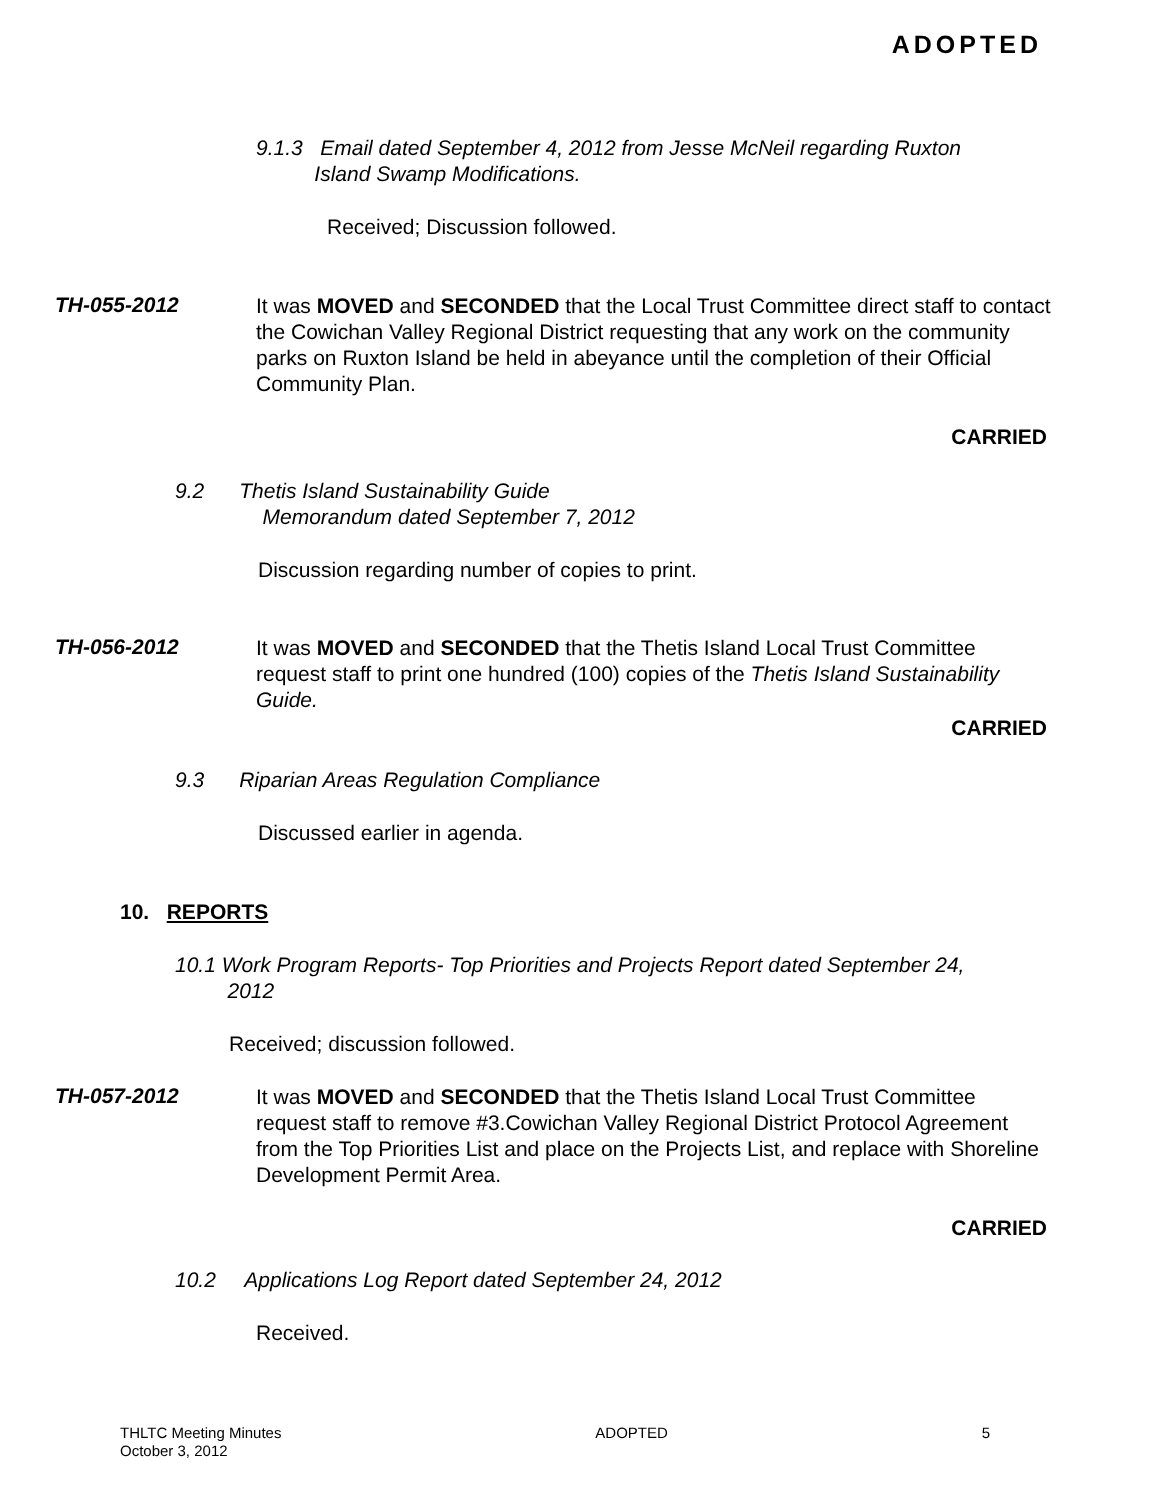ADOPTED
9.1.3 Email dated September 4, 2012 from Jesse McNeil regarding Ruxton
Island Swamp Modifications.
Received; Discussion followed.
TH-055-2012
It was MOVED and SECONDED that the Local Trust Committee direct staff to contact the Cowichan Valley Regional District requesting that any work on the community parks on Ruxton Island be held in abeyance until the completion of their Official Community Plan.
CARRIED
9.2 Thetis Island Sustainability Guide
Memorandum dated September 7, 2012
Discussion regarding number of copies to print.
TH-056-2012
It was MOVED and SECONDED that the Thetis Island Local Trust Committee request staff to print one hundred (100) copies of the Thetis Island Sustainability Guide.
CARRIED
9.3 Riparian Areas Regulation Compliance
Discussed earlier in agenda.
10. REPORTS
10.1 Work Program Reports- Top Priorities and Projects Report dated September 24,
2012
Received; discussion followed.
TH-057-2012
It was MOVED and SECONDED that the Thetis Island Local Trust Committee request staff to remove #3.Cowichan Valley Regional District Protocol Agreement from the Top Priorities List and place on the Projects List, and replace with Shoreline Development Permit Area.
CARRIED
10.2 Applications Log Report dated September 24, 2012
Received.
THLTC Meeting Minutes
October 3, 2012
ADOPTED 5